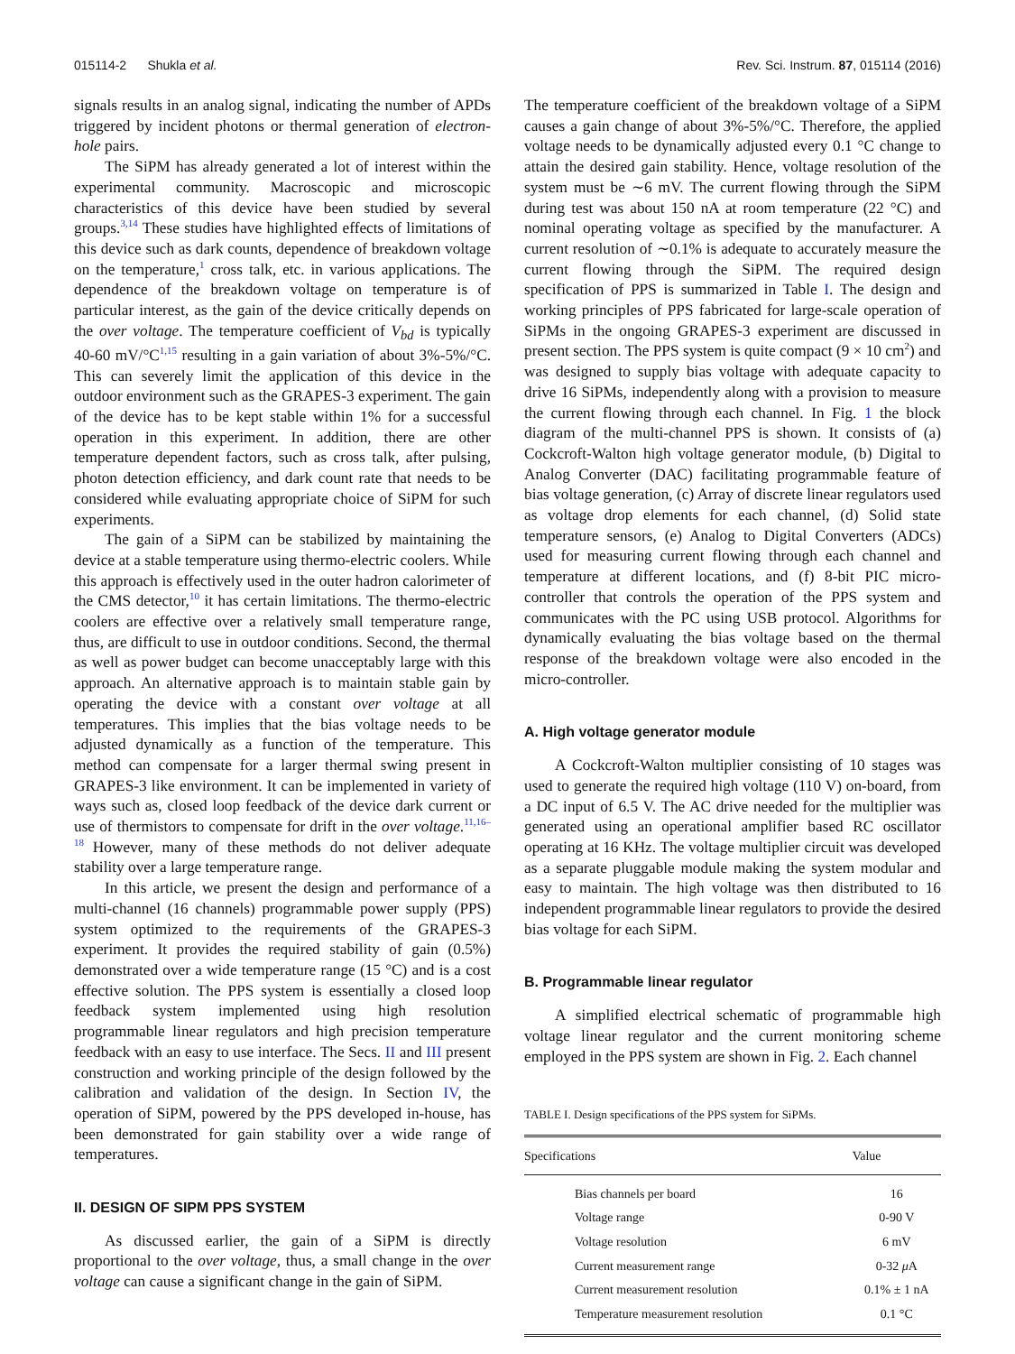015114-2 Shukla et al. Rev. Sci. Instrum. 87, 015114 (2016)
signals results in an analog signal, indicating the number of APDs triggered by incident photons or thermal generation of electron-hole pairs.
The SiPM has already generated a lot of interest within the experimental community. Macroscopic and microscopic characteristics of this device have been studied by several groups.<sup>3,14</sup> These studies have highlighted effects of limitations of this device such as dark counts, dependence of breakdown voltage on the temperature,<sup>1</sup> cross talk, etc. in various applications. The dependence of the breakdown voltage on temperature is of particular interest, as the gain of the device critically depends on the over voltage. The temperature coefficient of V<sub>bd</sub> is typically 40-60 mV/°C<sup>1,15</sup> resulting in a gain variation of about 3%-5%/°C. This can severely limit the application of this device in the outdoor environment such as the GRAPES-3 experiment. The gain of the device has to be kept stable within 1% for a successful operation in this experiment. In addition, there are other temperature dependent factors, such as cross talk, after pulsing, photon detection efficiency, and dark count rate that needs to be considered while evaluating appropriate choice of SiPM for such experiments.
The gain of a SiPM can be stabilized by maintaining the device at a stable temperature using thermo-electric coolers. While this approach is effectively used in the outer hadron calorimeter of the CMS detector,<sup>10</sup> it has certain limitations. The thermo-electric coolers are effective over a relatively small temperature range, thus, are difficult to use in outdoor conditions. Second, the thermal as well as power budget can become unacceptably large with this approach. An alternative approach is to maintain stable gain by operating the device with a constant over voltage at all temperatures. This implies that the bias voltage needs to be adjusted dynamically as a function of the temperature. This method can compensate for a larger thermal swing present in GRAPES-3 like environment. It can be implemented in variety of ways such as, closed loop feedback of the device dark current or use of thermistors to compensate for drift in the over voltage.<sup>11,16–18</sup> However, many of these methods do not deliver adequate stability over a large temperature range.
In this article, we present the design and performance of a multi-channel (16 channels) programmable power supply (PPS) system optimized to the requirements of the GRAPES-3 experiment. It provides the required stability of gain (0.5%) demonstrated over a wide temperature range (15 °C) and is a cost effective solution. The PPS system is essentially a closed loop feedback system implemented using high resolution programmable linear regulators and high precision temperature feedback with an easy to use interface. The Secs. II and III present construction and working principle of the design followed by the calibration and validation of the design. In Section IV, the operation of SiPM, powered by the PPS developed in-house, has been demonstrated for gain stability over a wide range of temperatures.
II. DESIGN OF SIPM PPS SYSTEM
As discussed earlier, the gain of a SiPM is directly proportional to the over voltage, thus, a small change in the over voltage can cause a significant change in the gain of SiPM.
The temperature coefficient of the breakdown voltage of a SiPM causes a gain change of about 3%-5%/°C. Therefore, the applied voltage needs to be dynamically adjusted every 0.1 °C change to attain the desired gain stability. Hence, voltage resolution of the system must be ∼6 mV. The current flowing through the SiPM during test was about 150 nA at room temperature (22 °C) and nominal operating voltage as specified by the manufacturer. A current resolution of ∼0.1% is adequate to accurately measure the current flowing through the SiPM. The required design specification of PPS is summarized in Table I. The design and working principles of PPS fabricated for large-scale operation of SiPMs in the ongoing GRAPES-3 experiment are discussed in present section. The PPS system is quite compact (9 × 10 cm<sup>2</sup>) and was designed to supply bias voltage with adequate capacity to drive 16 SiPMs, independently along with a provision to measure the current flowing through each channel. In Fig. 1 the block diagram of the multi-channel PPS is shown. It consists of (a) Cockcroft-Walton high voltage generator module, (b) Digital to Analog Converter (DAC) facilitating programmable feature of bias voltage generation, (c) Array of discrete linear regulators used as voltage drop elements for each channel, (d) Solid state temperature sensors, (e) Analog to Digital Converters (ADCs) used for measuring current flowing through each channel and temperature at different locations, and (f) 8-bit PIC micro-controller that controls the operation of the PPS system and communicates with the PC using USB protocol. Algorithms for dynamically evaluating the bias voltage based on the thermal response of the breakdown voltage were also encoded in the micro-controller.
A. High voltage generator module
A Cockcroft-Walton multiplier consisting of 10 stages was used to generate the required high voltage (110 V) on-board, from a DC input of 6.5 V. The AC drive needed for the multiplier was generated using an operational amplifier based RC oscillator operating at 16 KHz. The voltage multiplier circuit was developed as a separate pluggable module making the system modular and easy to maintain. The high voltage was then distributed to 16 independent programmable linear regulators to provide the desired bias voltage for each SiPM.
B. Programmable linear regulator
A simplified electrical schematic of programmable high voltage linear regulator and the current monitoring scheme employed in the PPS system are shown in Fig. 2. Each channel
TABLE I. Design specifications of the PPS system for SiPMs.
| Specifications | Value |
| --- | --- |
| Bias channels per board | 16 |
| Voltage range | 0-90 V |
| Voltage resolution | 6 mV |
| Current measurement range | 0-32 μ A |
| Current measurement resolution | 0.1% ± 1 nA |
| Temperature measurement resolution | 0.1 °C |